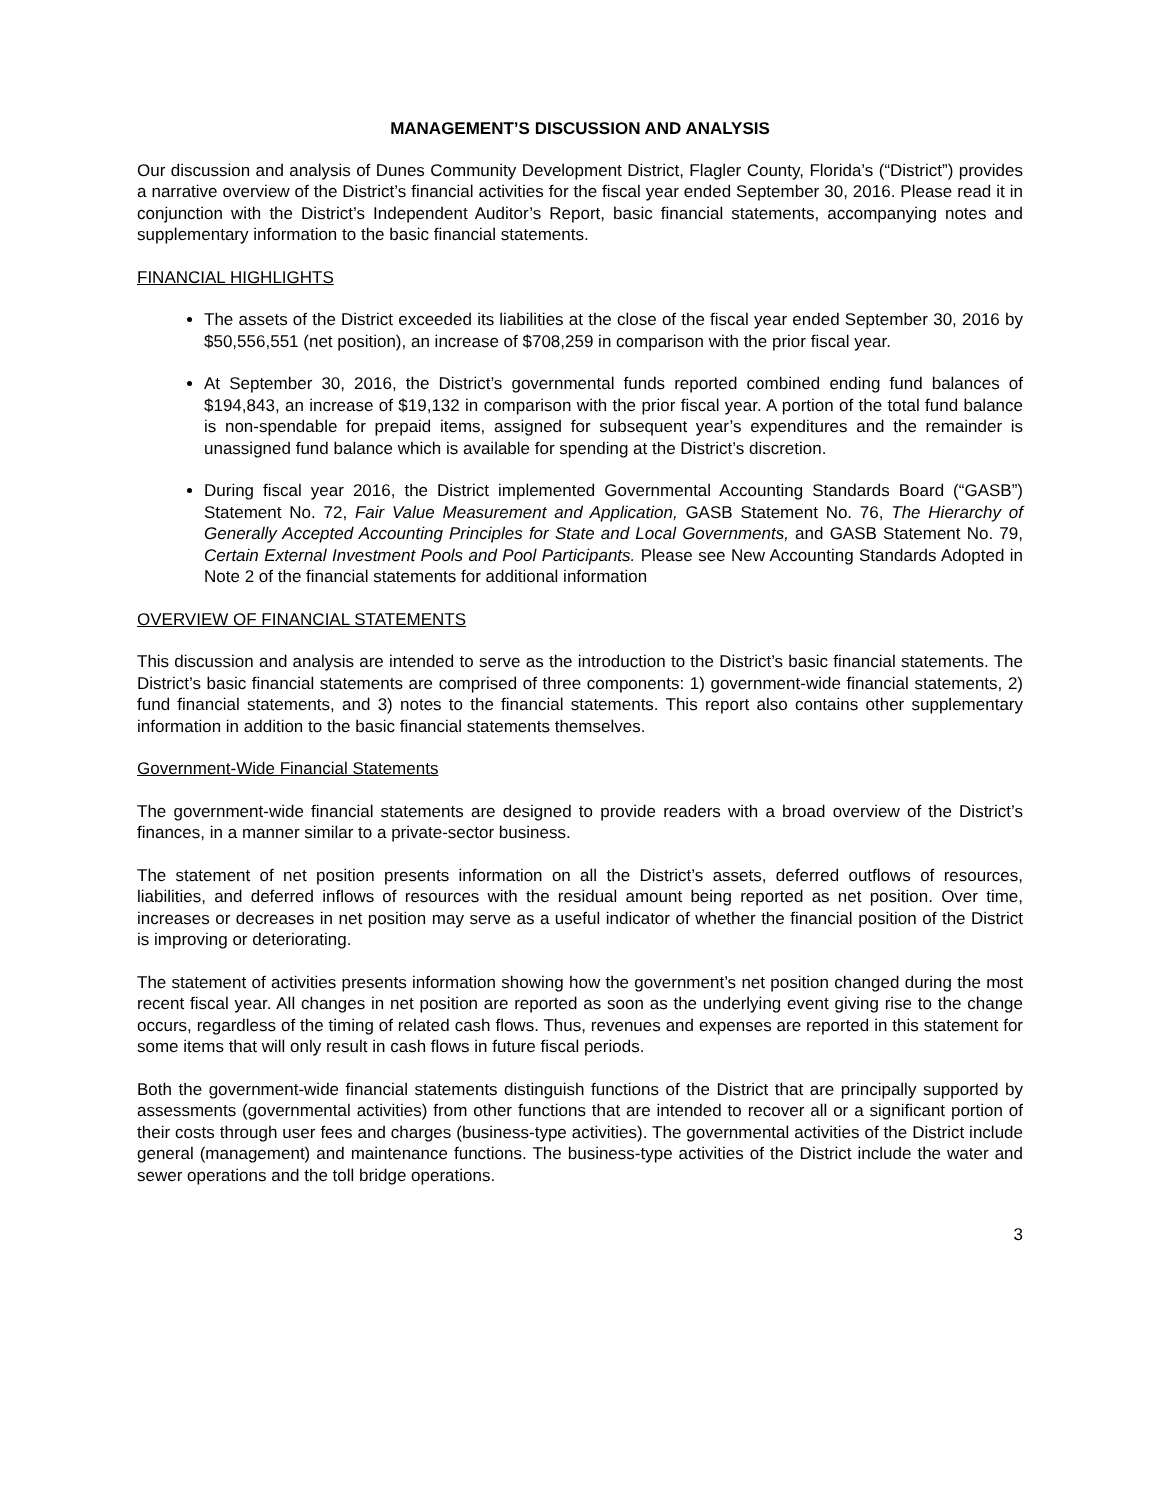MANAGEMENT’S DISCUSSION AND ANALYSIS
Our discussion and analysis of Dunes Community Development District, Flagler County, Florida’s (“District”) provides a narrative overview of the District’s financial activities for the fiscal year ended September 30, 2016. Please read it in conjunction with the District’s Independent Auditor’s Report, basic financial statements, accompanying notes and supplementary information to the basic financial statements.
FINANCIAL HIGHLIGHTS
The assets of the District exceeded its liabilities at the close of the fiscal year ended September 30, 2016 by $50,556,551 (net position), an increase of $708,259 in comparison with the prior fiscal year.
At September 30, 2016, the District’s governmental funds reported combined ending fund balances of $194,843, an increase of $19,132 in comparison with the prior fiscal year. A portion of the total fund balance is non-spendable for prepaid items, assigned for subsequent year’s expenditures and the remainder is unassigned fund balance which is available for spending at the District’s discretion.
During fiscal year 2016, the District implemented Governmental Accounting Standards Board (“GASB”) Statement No. 72, Fair Value Measurement and Application, GASB Statement No. 76, The Hierarchy of Generally Accepted Accounting Principles for State and Local Governments, and GASB Statement No. 79, Certain External Investment Pools and Pool Participants. Please see New Accounting Standards Adopted in Note 2 of the financial statements for additional information
OVERVIEW OF FINANCIAL STATEMENTS
This discussion and analysis are intended to serve as the introduction to the District’s basic financial statements. The District’s basic financial statements are comprised of three components: 1) government-wide financial statements, 2) fund financial statements, and 3) notes to the financial statements. This report also contains other supplementary information in addition to the basic financial statements themselves.
Government-Wide Financial Statements
The government-wide financial statements are designed to provide readers with a broad overview of the District’s finances, in a manner similar to a private-sector business.
The statement of net position presents information on all the District’s assets, deferred outflows of resources, liabilities, and deferred inflows of resources with the residual amount being reported as net position. Over time, increases or decreases in net position may serve as a useful indicator of whether the financial position of the District is improving or deteriorating.
The statement of activities presents information showing how the government’s net position changed during the most recent fiscal year. All changes in net position are reported as soon as the underlying event giving rise to the change occurs, regardless of the timing of related cash flows. Thus, revenues and expenses are reported in this statement for some items that will only result in cash flows in future fiscal periods.
Both the government-wide financial statements distinguish functions of the District that are principally supported by assessments (governmental activities) from other functions that are intended to recover all or a significant portion of their costs through user fees and charges (business-type activities). The governmental activities of the District include general (management) and maintenance functions. The business-type activities of the District include the water and sewer operations and the toll bridge operations.
3